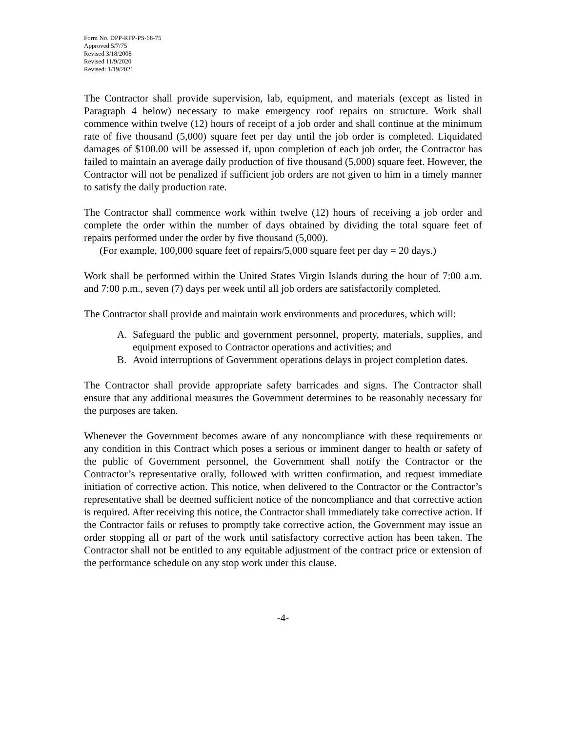Form No. DPP-RFP-PS-68-75
Approved 5/7/75
Revised 3/18/2008
Revised 11/9/2020
Revised: 1/19/2021
The Contractor shall provide supervision, lab, equipment, and materials (except as listed in Paragraph 4 below) necessary to make emergency roof repairs on structure. Work shall commence within twelve (12) hours of receipt of a job order and shall continue at the minimum rate of five thousand (5,000) square feet per day until the job order is completed. Liquidated damages of $100.00 will be assessed if, upon completion of each job order, the Contractor has failed to maintain an average daily production of five thousand (5,000) square feet. However, the Contractor will not be penalized if sufficient job orders are not given to him in a timely manner to satisfy the daily production rate.
The Contractor shall commence work within twelve (12) hours of receiving a job order and complete the order within the number of days obtained by dividing the total square feet of repairs performed under the order by five thousand (5,000).
(For example, 100,000 square feet of repairs/5,000 square feet per day = 20 days.)
Work shall be performed within the United States Virgin Islands during the hour of 7:00 a.m. and 7:00 p.m., seven (7) days per week until all job orders are satisfactorily completed.
The Contractor shall provide and maintain work environments and procedures, which will:
A. Safeguard the public and government personnel, property, materials, supplies, and equipment exposed to Contractor operations and activities; and
B. Avoid interruptions of Government operations delays in project completion dates.
The Contractor shall provide appropriate safety barricades and signs. The Contractor shall ensure that any additional measures the Government determines to be reasonably necessary for the purposes are taken.
Whenever the Government becomes aware of any noncompliance with these requirements or any condition in this Contract which poses a serious or imminent danger to health or safety of the public of Government personnel, the Government shall notify the Contractor or the Contractor’s representative orally, followed with written confirmation, and request immediate initiation of corrective action. This notice, when delivered to the Contractor or the Contractor’s representative shall be deemed sufficient notice of the noncompliance and that corrective action is required. After receiving this notice, the Contractor shall immediately take corrective action. If the Contractor fails or refuses to promptly take corrective action, the Government may issue an order stopping all or part of the work until satisfactory corrective action has been taken. The Contractor shall not be entitled to any equitable adjustment of the contract price or extension of the performance schedule on any stop work under this clause.
-4-